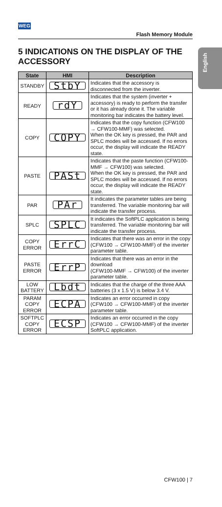WEG
Flash Memory Module
English
5 INDICATIONS ON THE DISPLAY OF THE ACCESSORY
| State | HMI | Description |
| --- | --- | --- |
| STANDBY | StbY | Indicates that the accessory is disconnected from the inverter. |
| READY | rdY | Indicates that the system (inverter + accessory) is ready to perform the transfer or it has already done it. The variable monitoring bar indicates the battery level. |
| COPY | COPY | Indicates that the copy function (CFW100 → CFW100-MMF) was selected. When the OK key is pressed, the PAR and SPLC modes will be accessed. If no errors occur, the display will indicate the READY state. |
| PASTE | PASt | Indicates that the paste function (CFW100-MMF → CFW100) was selected. When the OK key is pressed, the PAR and SPLC modes will be accessed. If no errors occur, the display will indicate the READY state. |
| PAR | PAr | It indicates the parameter tables are being transferred. The variable monitoring bar will indicate the transfer process. |
| SPLC | SPLC | It indicates the SoftPLC application is being transferred. The variable monitoring bar will indicate the transfer process. |
| COPY ERROR | ErrC | Indicates that there was an error in the copy (CFW100 → CFW100-MMF) of the inverter parameter table. |
| PASTE ERROR | ErrP | Indicates that there was an error in the download (CFW100-MMF → CFW100) of the inverter parameter table. |
| LOW BATTERY | Lbdt | Indicates that the charge of the three AAA batteries (3 x 1.5 V) is below 3.4 V. |
| PARAM COPY ERROR | ECPA | Indicates an error occurred in copy (CFW100 → CFW100-MMF) of the inverter parameter table. |
| SOFTPLC COPY ERROR | ECSP | Indicates an error occurred in the copy (CFW100 → CFW100-MMF) of the inverter SoftPLC application. |
CFW100 | 7